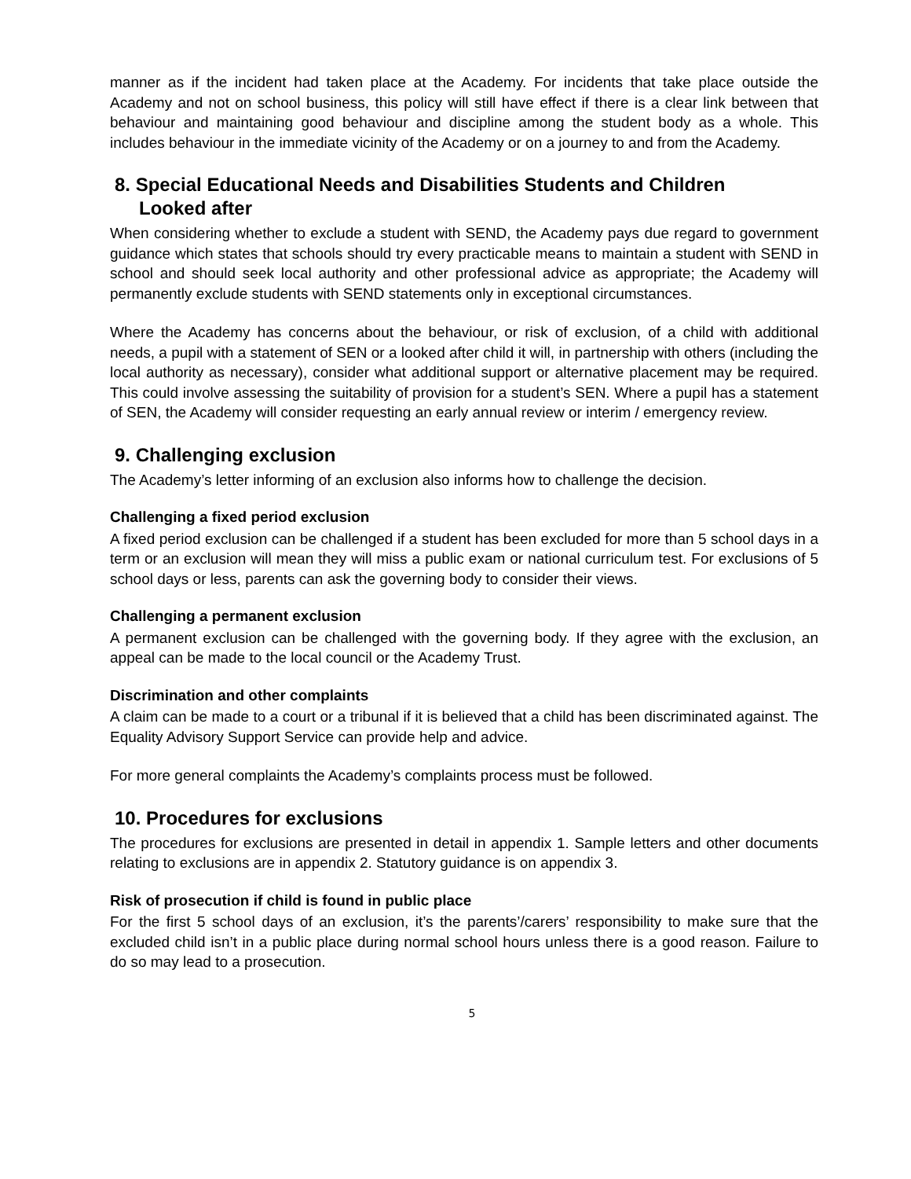manner as if the incident had taken place at the Academy. For incidents that take place outside the Academy and not on school business, this policy will still have effect if there is a clear link between that behaviour and maintaining good behaviour and discipline among the student body as a whole. This includes behaviour in the immediate vicinity of the Academy or on a journey to and from the Academy.
8. Special Educational Needs and Disabilities Students and Children
Looked after
When considering whether to exclude a student with SEND, the Academy pays due regard to government guidance which states that schools should try every practicable means to maintain a student with SEND in school and should seek local authority and other professional advice as appropriate; the Academy will permanently exclude students with SEND statements only in exceptional circumstances.
Where the Academy has concerns about the behaviour, or risk of exclusion, of a child with additional needs, a pupil with a statement of SEN or a looked after child it will, in partnership with others (including the local authority as necessary), consider what additional support or alternative placement may be required. This could involve assessing the suitability of provision for a student’s SEN. Where a pupil has a statement of SEN, the Academy will consider requesting an early annual review or interim / emergency review.
9. Challenging exclusion
The Academy’s letter informing of an exclusion also informs how to challenge the decision.
Challenging a fixed period exclusion
A fixed period exclusion can be challenged if a student has been excluded for more than 5 school days in a term or an exclusion will mean they will miss a public exam or national curriculum test. For exclusions of 5 school days or less, parents can ask the governing body to consider their views.
Challenging a permanent exclusion
A permanent exclusion can be challenged with the governing body. If they agree with the exclusion, an appeal can be made to the local council or the Academy Trust.
Discrimination and other complaints
A claim can be made to a court or a tribunal if it is believed that a child has been discriminated against. The Equality Advisory Support Service can provide help and advice.
For more general complaints the Academy’s complaints process must be followed.
10. Procedures for exclusions
The procedures for exclusions are presented in detail in appendix 1. Sample letters and other documents relating to exclusions are in appendix 2. Statutory guidance is on appendix 3.
Risk of prosecution if child is found in public place
For the first 5 school days of an exclusion, it’s the parents’/carers’ responsibility to make sure that the excluded child isn’t in a public place during normal school hours unless there is a good reason. Failure to do so may lead to a prosecution.
5